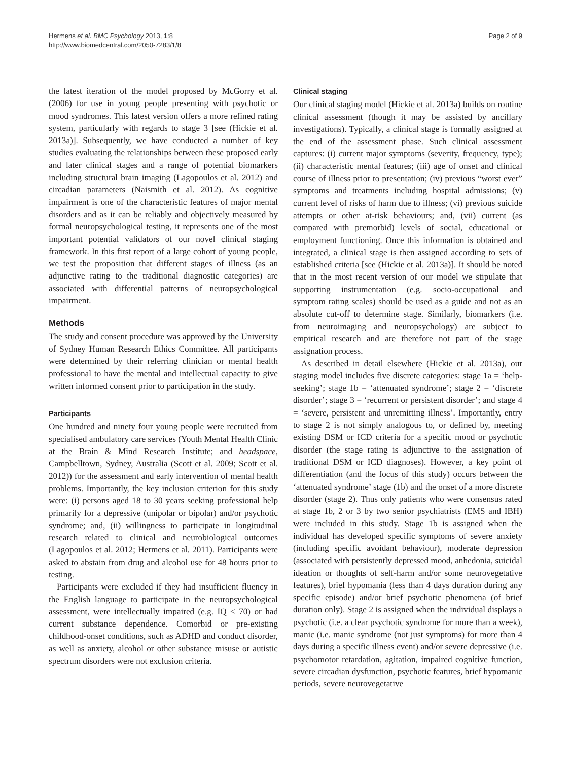Hermens et al. BMC Psychology 2013, 1:8
http://www.biomedcentral.com/2050-7283/1/8
Page 2 of 9
the latest iteration of the model proposed by McGorry et al. (2006) for use in young people presenting with psychotic or mood syndromes. This latest version offers a more refined rating system, particularly with regards to stage 3 [see (Hickie et al. 2013a)]. Subsequently, we have conducted a number of key studies evaluating the relationships between these proposed early and later clinical stages and a range of potential biomarkers including structural brain imaging (Lagopoulos et al. 2012) and circadian parameters (Naismith et al. 2012). As cognitive impairment is one of the characteristic features of major mental disorders and as it can be reliably and objectively measured by formal neuropsychological testing, it represents one of the most important potential validators of our novel clinical staging framework. In this first report of a large cohort of young people, we test the proposition that different stages of illness (as an adjunctive rating to the traditional diagnostic categories) are associated with differential patterns of neuropsychological impairment.
Methods
The study and consent procedure was approved by the University of Sydney Human Research Ethics Committee. All participants were determined by their referring clinician or mental health professional to have the mental and intellectual capacity to give written informed consent prior to participation in the study.
Participants
One hundred and ninety four young people were recruited from specialised ambulatory care services (Youth Mental Health Clinic at the Brain & Mind Research Institute; and headspace, Campbelltown, Sydney, Australia (Scott et al. 2009; Scott et al. 2012)) for the assessment and early intervention of mental health problems. Importantly, the key inclusion criterion for this study were: (i) persons aged 18 to 30 years seeking professional help primarily for a depressive (unipolar or bipolar) and/or psychotic syndrome; and, (ii) willingness to participate in longitudinal research related to clinical and neurobiological outcomes (Lagopoulos et al. 2012; Hermens et al. 2011). Participants were asked to abstain from drug and alcohol use for 48 hours prior to testing.
Participants were excluded if they had insufficient fluency in the English language to participate in the neuropsychological assessment, were intellectually impaired (e.g. IQ < 70) or had current substance dependence. Comorbid or pre-existing childhood-onset conditions, such as ADHD and conduct disorder, as well as anxiety, alcohol or other substance misuse or autistic spectrum disorders were not exclusion criteria.
Clinical staging
Our clinical staging model (Hickie et al. 2013a) builds on routine clinical assessment (though it may be assisted by ancillary investigations). Typically, a clinical stage is formally assigned at the end of the assessment phase. Such clinical assessment captures: (i) current major symptoms (severity, frequency, type); (ii) characteristic mental features; (iii) age of onset and clinical course of illness prior to presentation; (iv) previous “worst ever” symptoms and treatments including hospital admissions; (v) current level of risks of harm due to illness; (vi) previous suicide attempts or other at-risk behaviours; and, (vii) current (as compared with premorbid) levels of social, educational or employment functioning. Once this information is obtained and integrated, a clinical stage is then assigned according to sets of established criteria [see (Hickie et al. 2013a)]. It should be noted that in the most recent version of our model we stipulate that supporting instrumentation (e.g. socio-occupational and symptom rating scales) should be used as a guide and not as an absolute cut-off to determine stage. Similarly, biomarkers (i.e. from neuroimaging and neuropsychology) are subject to empirical research and are therefore not part of the stage assignation process.
As described in detail elsewhere (Hickie et al. 2013a), our staging model includes five discrete categories: stage 1a = ‘help-seeking’; stage 1b = ‘attenuated syndrome’; stage 2 = ‘discrete disorder’; stage 3 = ‘recurrent or persistent disorder’; and stage 4 = ‘severe, persistent and unremitting illness’. Importantly, entry to stage 2 is not simply analogous to, or defined by, meeting existing DSM or ICD criteria for a specific mood or psychotic disorder (the stage rating is adjunctive to the assignation of traditional DSM or ICD diagnoses). However, a key point of differentiation (and the focus of this study) occurs between the ‘attenuated syndrome’ stage (1b) and the onset of a more discrete disorder (stage 2). Thus only patients who were consensus rated at stage 1b, 2 or 3 by two senior psychiatrists (EMS and IBH) were included in this study. Stage 1b is assigned when the individual has developed specific symptoms of severe anxiety (including specific avoidant behaviour), moderate depression (associated with persistently depressed mood, anhedonia, suicidal ideation or thoughts of self-harm and/or some neurovegetative features), brief hypomania (less than 4 days duration during any specific episode) and/or brief psychotic phenomena (of brief duration only). Stage 2 is assigned when the individual displays a psychotic (i.e. a clear psychotic syndrome for more than a week), manic (i.e. manic syndrome (not just symptoms) for more than 4 days during a specific illness event) and/or severe depressive (i.e. psychomotor retardation, agitation, impaired cognitive function, severe circadian dysfunction, psychotic features, brief hypomanic periods, severe neurovegetative